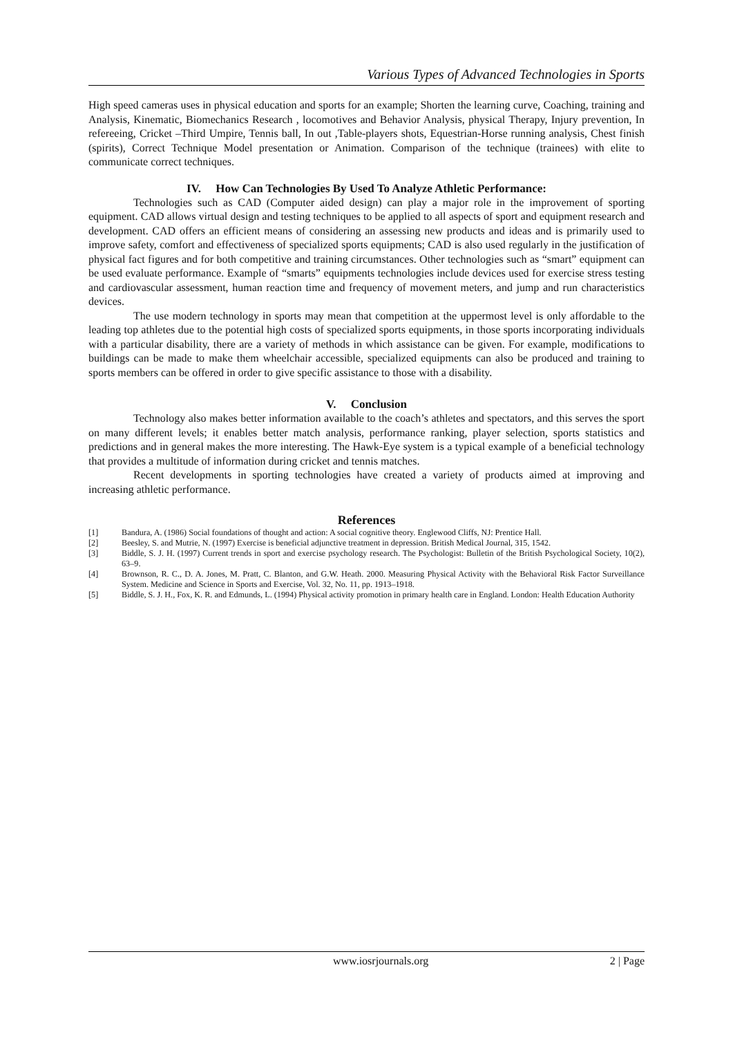Various Types of Advanced Technologies in Sports
High speed cameras uses in physical education and sports for an example; Shorten the learning curve, Coaching, training and Analysis, Kinematic, Biomechanics Research , locomotives and Behavior Analysis, physical Therapy, Injury prevention, In refereeing, Cricket –Third Umpire, Tennis ball, In out ,Table-players shots, Equestrian-Horse running analysis, Chest finish (spirits), Correct Technique Model presentation or Animation. Comparison of the technique (trainees) with elite to communicate correct techniques.
IV. How Can Technologies By Used To Analyze Athletic Performance:
Technologies such as CAD (Computer aided design) can play a major role in the improvement of sporting equipment. CAD allows virtual design and testing techniques to be applied to all aspects of sport and equipment research and development. CAD offers an efficient means of considering an assessing new products and ideas and is primarily used to improve safety, comfort and effectiveness of specialized sports equipments; CAD is also used regularly in the justification of physical fact figures and for both competitive and training circumstances. Other technologies such as “smart” equipment can be used evaluate performance. Example of “smarts” equipments technologies include devices used for exercise stress testing and cardiovascular assessment, human reaction time and frequency of movement meters, and jump and run characteristics devices.
The use modern technology in sports may mean that competition at the uppermost level is only affordable to the leading top athletes due to the potential high costs of specialized sports equipments, in those sports incorporating individuals with a particular disability, there are a variety of methods in which assistance can be given. For example, modifications to buildings can be made to make them wheelchair accessible, specialized equipments can also be produced and training to sports members can be offered in order to give specific assistance to those with a disability.
V. Conclusion
Technology also makes better information available to the coach’s athletes and spectators, and this serves the sport on many different levels; it enables better match analysis, performance ranking, player selection, sports statistics and predictions and in general makes the more interesting. The Hawk-Eye system is a typical example of a beneficial technology that provides a multitude of information during cricket and tennis matches.
Recent developments in sporting technologies have created a variety of products aimed at improving and increasing athletic performance.
References
[1] Bandura, A. (1986) Social foundations of thought and action: A social cognitive theory. Englewood Cliffs, NJ: Prentice Hall.
[2] Beesley, S. and Mutrie, N. (1997) Exercise is beneficial adjunctive treatment in depression. British Medical Journal, 315, 1542.
[3] Biddle, S. J. H. (1997) Current trends in sport and exercise psychology research. The Psychologist: Bulletin of the British Psychological Society, 10(2), 63–9.
[4] Brownson, R. C., D. A. Jones, M. Pratt, C. Blanton, and G.W. Heath. 2000. Measuring Physical Activity with the Behavioral Risk Factor Surveillance System. Medicine and Science in Sports and Exercise, Vol. 32, No. 11, pp. 1913–1918.
[5] Biddle, S. J. H., Fox, K. R. and Edmunds, L. (1994) Physical activity promotion in primary health care in England. London: Health Education Authority
www.iosrjournals.org 2 | Page